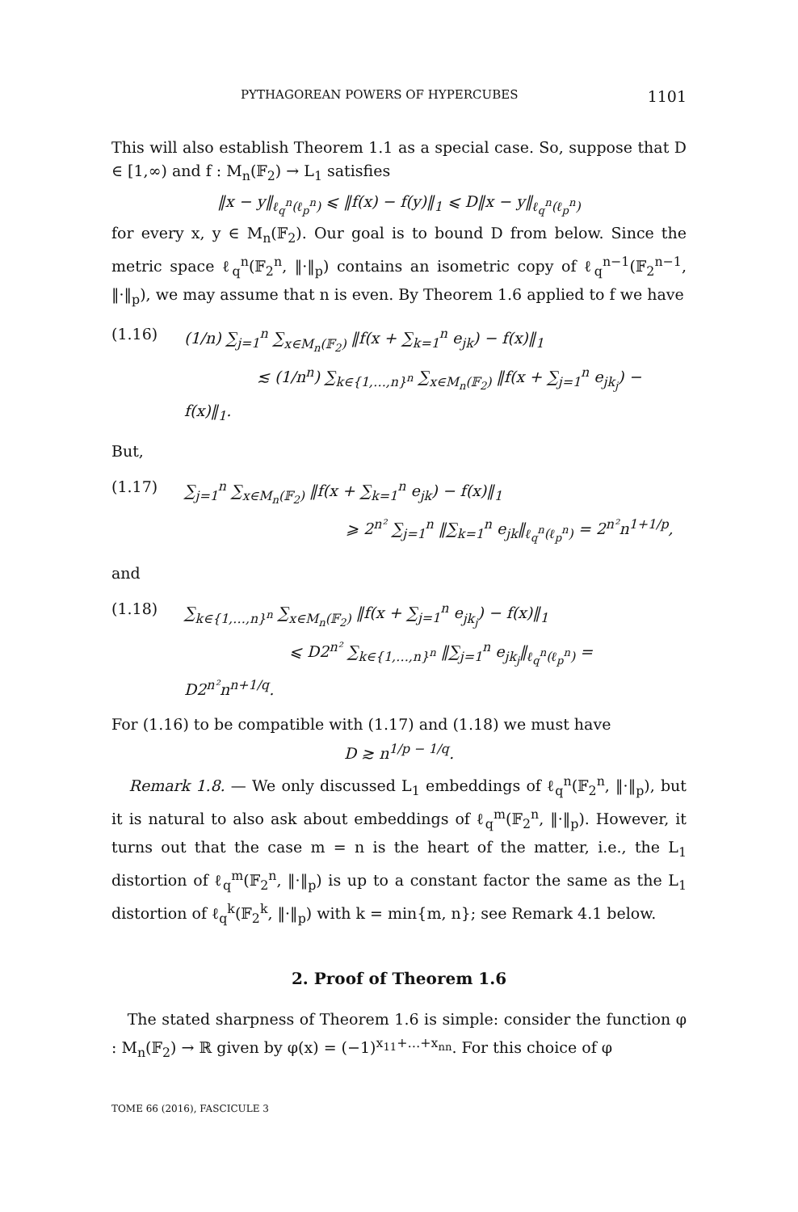PYTHAGOREAN POWERS OF HYPERCUBES 1101
This will also establish Theorem 1.1 as a special case. So, suppose that D ∈ [1,∞) and f : M<sub>n</sub>(𝔽<sub>2</sub>) → L<sub>1</sub> satisfies
‖x − y‖<sub>ℓ<sub>q</sub><sup>n</sup>(ℓ<sub>p</sub><sup>n</sup>)</sub> ⩽ ‖f(x) − f(y)‖<sub>1</sub> ⩽ D‖x − y‖<sub>ℓ<sub>q</sub><sup>n</sup>(ℓ<sub>p</sub><sup>n</sup>)</sub>
for every x, y ∈ M<sub>n</sub>(𝔽<sub>2</sub>). Our goal is to bound D from below. Since the metric space ℓ<sub>q</sub><sup>n</sup>(𝔽<sub>2</sub><sup>n</sup>, ‖·‖<sub>p</sub>) contains an isometric copy of ℓ<sub>q</sub><sup>n−1</sup>(𝔽<sub>2</sub><sup>n−1</sup>, ‖·‖<sub>p</sub>), we may assume that n is even. By Theorem 1.6 applied to f we have
(1.16) (1/n) ∑<sub>j=1</sub><sup>n</sup> ∑<sub>x∈M<sub>n</sub>(𝔽<sub>2</sub>)</sub> ‖f(x + ∑<sub>k=1</sub><sup>n</sup> e<sub>jk</sub>) − f(x)‖<sub>1</sub>
≲ (1/n<sup>n</sup>) ∑<sub>k∈{1,…,n}<sup>n</sup></sub> ∑<sub>x∈M<sub>n</sub>(𝔽<sub>2</sub>)</sub> ‖f(x + ∑<sub>j=1</sub><sup>n</sup> e<sub>jk<sub>j</sub></sub>) − f(x)‖<sub>1</sub>.
But,
(1.17) ∑<sub>j=1</sub><sup>n</sup> ∑<sub>x∈M<sub>n</sub>(𝔽<sub>2</sub>)</sub> ‖f(x + ∑<sub>k=1</sub><sup>n</sup> e<sub>jk</sub>) − f(x)‖<sub>1</sub>
⩾ 2<sup>n²</sup> ∑<sub>j=1</sub><sup>n</sup> ‖∑<sub>k=1</sub><sup>n</sup> e<sub>jk</sub>‖<sub>ℓ<sub>q</sub><sup>n</sup>(ℓ<sub>p</sub><sup>n</sup>)</sub> = 2<sup>n²</sup>n<sup>1+1/p</sup>,
and
(1.18) ∑<sub>k∈{1,…,n}<sup>n</sup></sub> ∑<sub>x∈M<sub>n</sub>(𝔽<sub>2</sub>)</sub> ‖f(x + ∑<sub>j=1</sub><sup>n</sup> e<sub>jk<sub>j</sub></sub>) − f(x)‖<sub>1</sub>
⩽ D2<sup>n²</sup> ∑<sub>k∈{1,…,n}<sup>n</sup></sub> ‖∑<sub>j=1</sub><sup>n</sup> e<sub>jk<sub>j</sub></sub>‖<sub>ℓ<sub>q</sub><sup>n</sup>(ℓ<sub>p</sub><sup>n</sup>)</sub> = D2<sup>n²</sup>n<sup>n+1/q</sup>.
For (1.16) to be compatible with (1.17) and (1.18) we must have
D ≳ n<sup>1/p − 1/q</sup>.
Remark 1.8. — We only discussed L<sub>1</sub> embeddings of ℓ<sub>q</sub><sup>n</sup>(𝔽<sub>2</sub><sup>n</sup>, ‖·‖<sub>p</sub>), but it is natural to also ask about embeddings of ℓ<sub>q</sub><sup>m</sup>(𝔽<sub>2</sub><sup>n</sup>, ‖·‖<sub>p</sub>). However, it turns out that the case m = n is the heart of the matter, i.e., the L<sub>1</sub> distortion of ℓ<sub>q</sub><sup>m</sup>(𝔽<sub>2</sub><sup>n</sup>, ‖·‖<sub>p</sub>) is up to a constant factor the same as the L<sub>1</sub> distortion of ℓ<sub>q</sub><sup>k</sup>(𝔽<sub>2</sub><sup>k</sup>, ‖·‖<sub>p</sub>) with k = min{m, n}; see Remark 4.1 below.
2. Proof of Theorem 1.6
The stated sharpness of Theorem 1.6 is simple: consider the function φ : M<sub>n</sub>(𝔽<sub>2</sub>) → ℝ given by φ(x) = (−1)<sup>x<sub>11</sub>+…+x<sub>nn</sub></sup>. For this choice of φ
TOME 66 (2016), FASCICULE 3